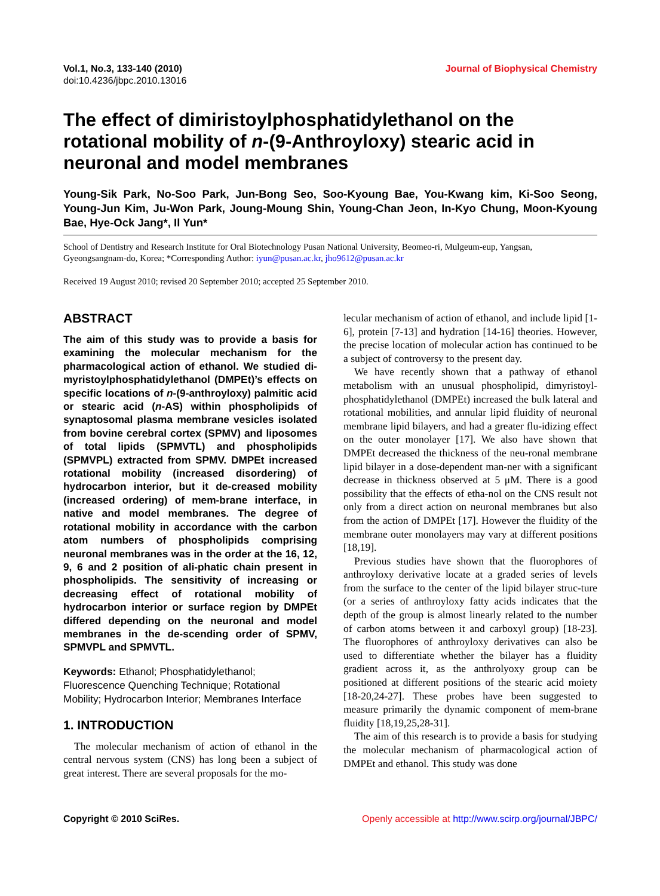Vol.1, No.3, 133-140 (2010)
doi:10.4236/jbpc.2010.13016
Journal of Biophysical Chemistry
The effect of dimiristoylphosphatidylethanol on the rotational mobility of n-(9-Anthroyloxy) stearic acid in neuronal and model membranes
Young-Sik Park, No-Soo Park, Jun-Bong Seo, Soo-Kyoung Bae, You-Kwang kim, Ki-Soo Seong, Young-Jun Kim, Ju-Won Park, Joung-Moung Shin, Young-Chan Jeon, In-Kyo Chung, Moon-Kyoung Bae, Hye-Ock Jang*, Il Yun*
School of Dentistry and Research Institute for Oral Biotechnology Pusan National University, Beomeo-ri, Mulgeum-eup, Yangsan, Gyeongsangnam-do, Korea; *Corresponding Author: iyun@pusan.ac.kr, jho9612@pusan.ac.kr
Received 19 August 2010; revised 20 September 2010; accepted 25 September 2010.
ABSTRACT
The aim of this study was to provide a basis for examining the molecular mechanism for the pharmacological action of ethanol. We studied di-myristoylphosphatidylethanol (DMPEt)’s effects on specific locations of n-(9-anthroyloxy) palmitic acid or stearic acid (n-AS) within phospholipids of synaptosomal plasma membrane vesicles isolated from bovine cerebral cortex (SPMV) and liposomes of total lipids (SPMVTL) and phospholipids (SPMVPL) extracted from SPMV. DMPEt increased rotational mobility (increased disordering) of hydrocarbon interior, but it de-creased mobility (increased ordering) of mem-brane interface, in native and model membranes. The degree of rotational mobility in accordance with the carbon atom numbers of phospholipids comprising neuronal membranes was in the order at the 16, 12, 9, 6 and 2 position of ali-phatic chain present in phospholipids. The sensitivity of increasing or decreasing effect of rotational mobility of hydrocarbon interior or surface region by DMPEt differed depending on the neuronal and model membranes in the de-scending order of SPMV, SPMVPL and SPMVTL.
Keywords: Ethanol; Phosphatidylethanol; Fluorescence Quenching Technique; Rotational Mobility; Hydrocarbon Interior; Membranes Interface
1. INTRODUCTION
The molecular mechanism of action of ethanol in the central nervous system (CNS) has long been a subject of great interest. There are several proposals for the mo-
lecular mechanism of action of ethanol, and include lipid [1-6], protein [7-13] and hydration [14-16] theories. However, the precise location of molecular action has continued to be a subject of controversy to the present day.
We have recently shown that a pathway of ethanol metabolism with an unusual phospholipid, dimyristoyl-phosphatidylethanol (DMPEt) increased the bulk lateral and rotational mobilities, and annular lipid fluidity of neuronal membrane lipid bilayers, and had a greater flu-idizing effect on the outer monolayer [17]. We also have shown that DMPEt decreased the thickness of the neu-ronal membrane lipid bilayer in a dose-dependent man-ner with a significant decrease in thickness observed at 5 μM. There is a good possibility that the effects of etha-nol on the CNS result not only from a direct action on neuronal membranes but also from the action of DMPEt [17]. However the fluidity of the membrane outer monolayers may vary at different positions [18,19].
Previous studies have shown that the fluorophores of anthroyloxy derivative locate at a graded series of levels from the surface to the center of the lipid bilayer struc-ture (or a series of anthroyloxy fatty acids indicates that the depth of the group is almost linearly related to the number of carbon atoms between it and carboxyl group) [18-23]. The fluorophores of anthroyloxy derivatives can also be used to differentiate whether the bilayer has a fluidity gradient across it, as the anthrolyoxy group can be positioned at different positions of the stearic acid moiety [18-20,24-27]. These probes have been suggested to measure primarily the dynamic component of mem-brane fluidity [18,19,25,28-31].
The aim of this research is to provide a basis for studying the molecular mechanism of pharmacological action of DMPEt and ethanol. This study was done
Copyright © 2010 SciRes. Openly accessible at http://www.scirp.org/journal/JBPC/